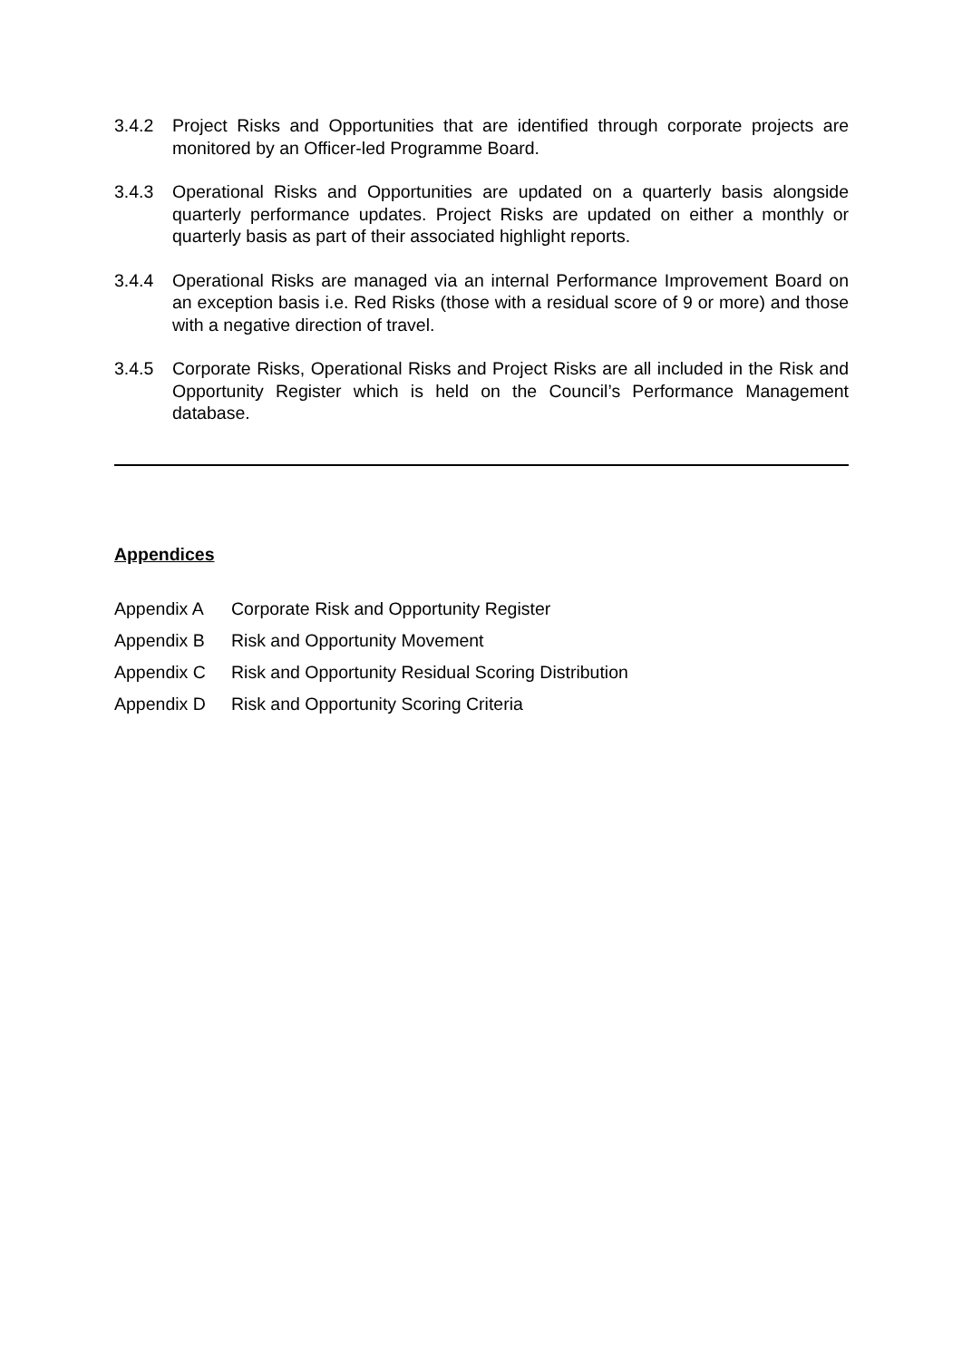3.4.2 Project Risks and Opportunities that are identified through corporate projects are monitored by an Officer-led Programme Board.
3.4.3 Operational Risks and Opportunities are updated on a quarterly basis alongside quarterly performance updates. Project Risks are updated on either a monthly or quarterly basis as part of their associated highlight reports.
3.4.4 Operational Risks are managed via an internal Performance Improvement Board on an exception basis i.e. Red Risks (those with a residual score of 9 or more) and those with a negative direction of travel.
3.4.5 Corporate Risks, Operational Risks and Project Risks are all included in the Risk and Opportunity Register which is held on the Council’s Performance Management database.
Appendices
Appendix A Corporate Risk and Opportunity Register
Appendix B Risk and Opportunity Movement
Appendix C Risk and Opportunity Residual Scoring Distribution
Appendix D Risk and Opportunity Scoring Criteria